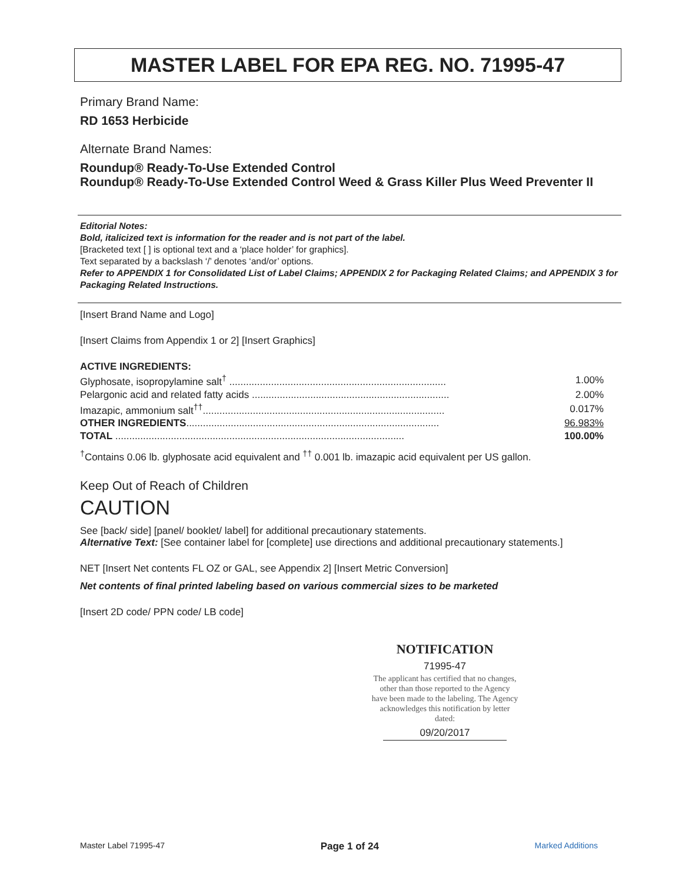MASTER LABEL FOR EPA REG. NO. 71995-47
Primary Brand Name:
RD 1653 Herbicide
Alternate Brand Names:
Roundup® Ready-To-Use Extended Control
Roundup® Ready-To-Use Extended Control Weed & Grass Killer Plus Weed Preventer II
Editorial Notes:
Bold, italicized text is information for the reader and is not part of the label.
[Bracketed text [ ] is optional text and a ‘place holder’ for graphics].
Text separated by a backslash ‘/’ denotes ‘and/or’ options.
Refer to APPENDIX 1 for Consolidated List of Label Claims; APPENDIX 2 for Packaging Related Claims; and APPENDIX 3 for Packaging Related Instructions.
[Insert Brand Name and Logo]
[Insert Claims from Appendix 1 or 2] [Insert Graphics]
ACTIVE INGREDIENTS:
| Glyphosate, isopropylamine salt<sup>†</sup> .............................................................................. | 1.00% |
| Pelargonic acid and related fatty acids ....................................................................... | 2.00% |
| Imazapic, ammonium salt<sup>††</sup>....................................................................................... | 0.017% |
| OTHER INGREDIENTS ........................................................................................... | 96.983% |
| TOTAL ........................................................................................................ | 100.00% |
<sup>†</sup> Contains 0.06 lb. glyphosate acid equivalent and <sup>††</sup> 0.001 lb. imazapic acid equivalent per US gallon.
Keep Out of Reach of Children
CAUTION
See [back/ side] [panel/ booklet/ label] for additional precautionary statements.
Alternative Text: [See container label for [complete] use directions and additional precautionary statements.]
NET [Insert Net contents FL OZ or GAL, see Appendix 2] [Insert Metric Conversion]
Net contents of final printed labeling based on various commercial sizes to be marketed
[Insert 2D code/ PPN code/ LB code]
NOTIFICATION
71995-47
The applicant has certified that no changes, other than those reported to the Agency have been made to the labeling. The Agency acknowledges this notification by letter dated:
09/20/2017
Master Label 71995-47 Page 1 of 24 Marked Additions